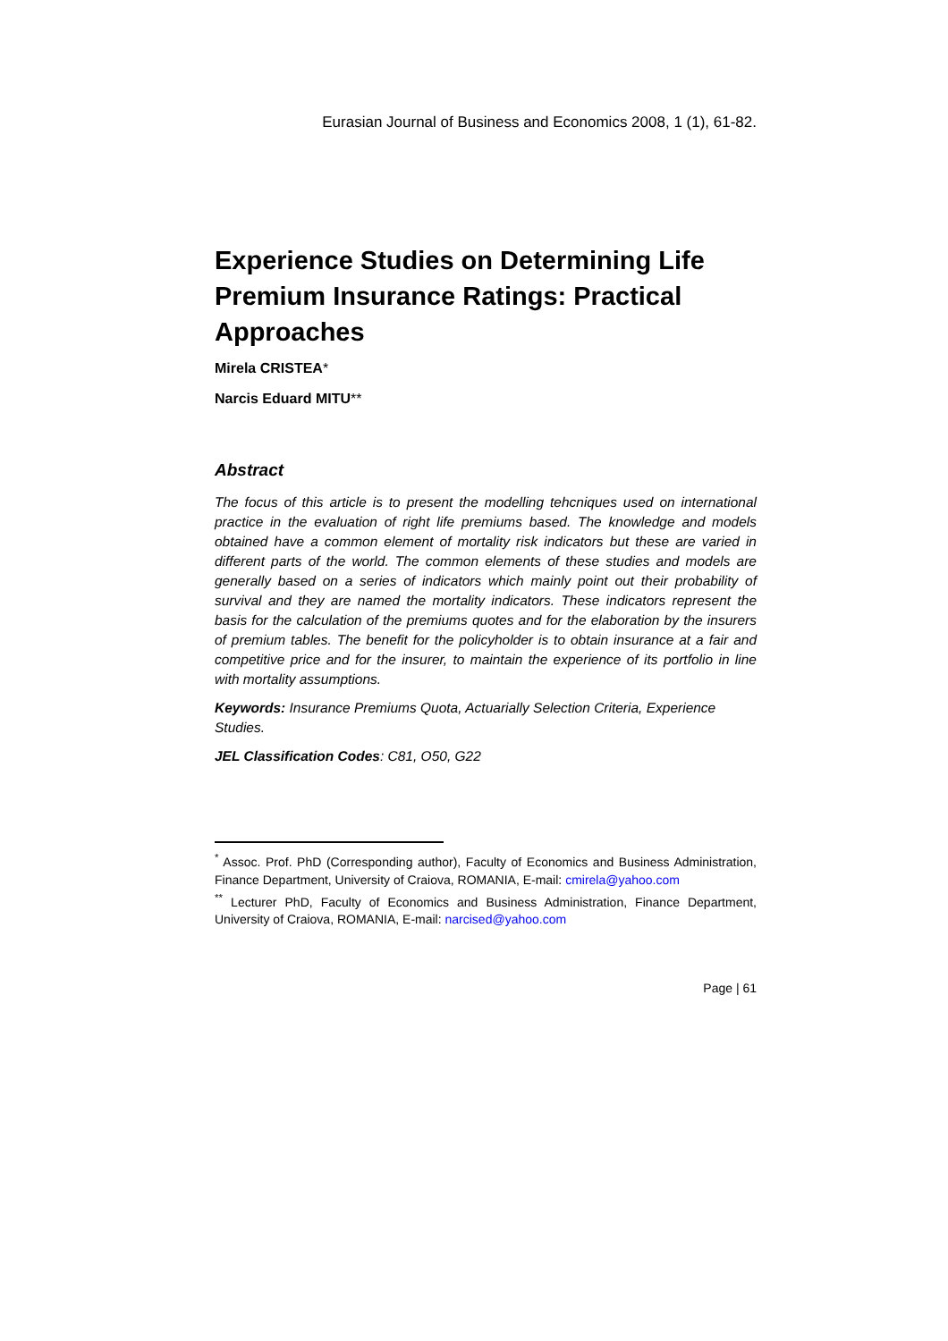Eurasian Journal of Business and Economics 2008, 1 (1), 61-82.
Experience Studies on Determining Life Premium Insurance Ratings: Practical Approaches
Mirela CRISTEA*
Narcis Eduard MITU**
Abstract
The focus of this article is to present the modelling tehcniques used on international practice in the evaluation of right life premiums based. The knowledge and models obtained have a common element of mortality risk indicators but these are varied in different parts of the world. The common elements of these studies and models are generally based on a series of indicators which mainly point out their probability of survival and they are named the mortality indicators. These indicators represent the basis for the calculation of the premiums quotes and for the elaboration by the insurers of premium tables. The benefit for the policyholder is to obtain insurance at a fair and competitive price and for the insurer, to maintain the experience of its portfolio in line with mortality assumptions.
Keywords: Insurance Premiums Quota, Actuarially Selection Criteria, Experience Studies.
JEL Classification Codes: C81, O50, G22
<sup>*</sup> Assoc. Prof. PhD (Corresponding author), Faculty of Economics and Business Administration, Finance Department, University of Craiova, ROMANIA, E-mail: cmirela@yahoo.com
<sup>**</sup> Lecturer PhD, Faculty of Economics and Business Administration, Finance Department, University of Craiova, ROMANIA, E-mail: narcised@yahoo.com
Page | 61